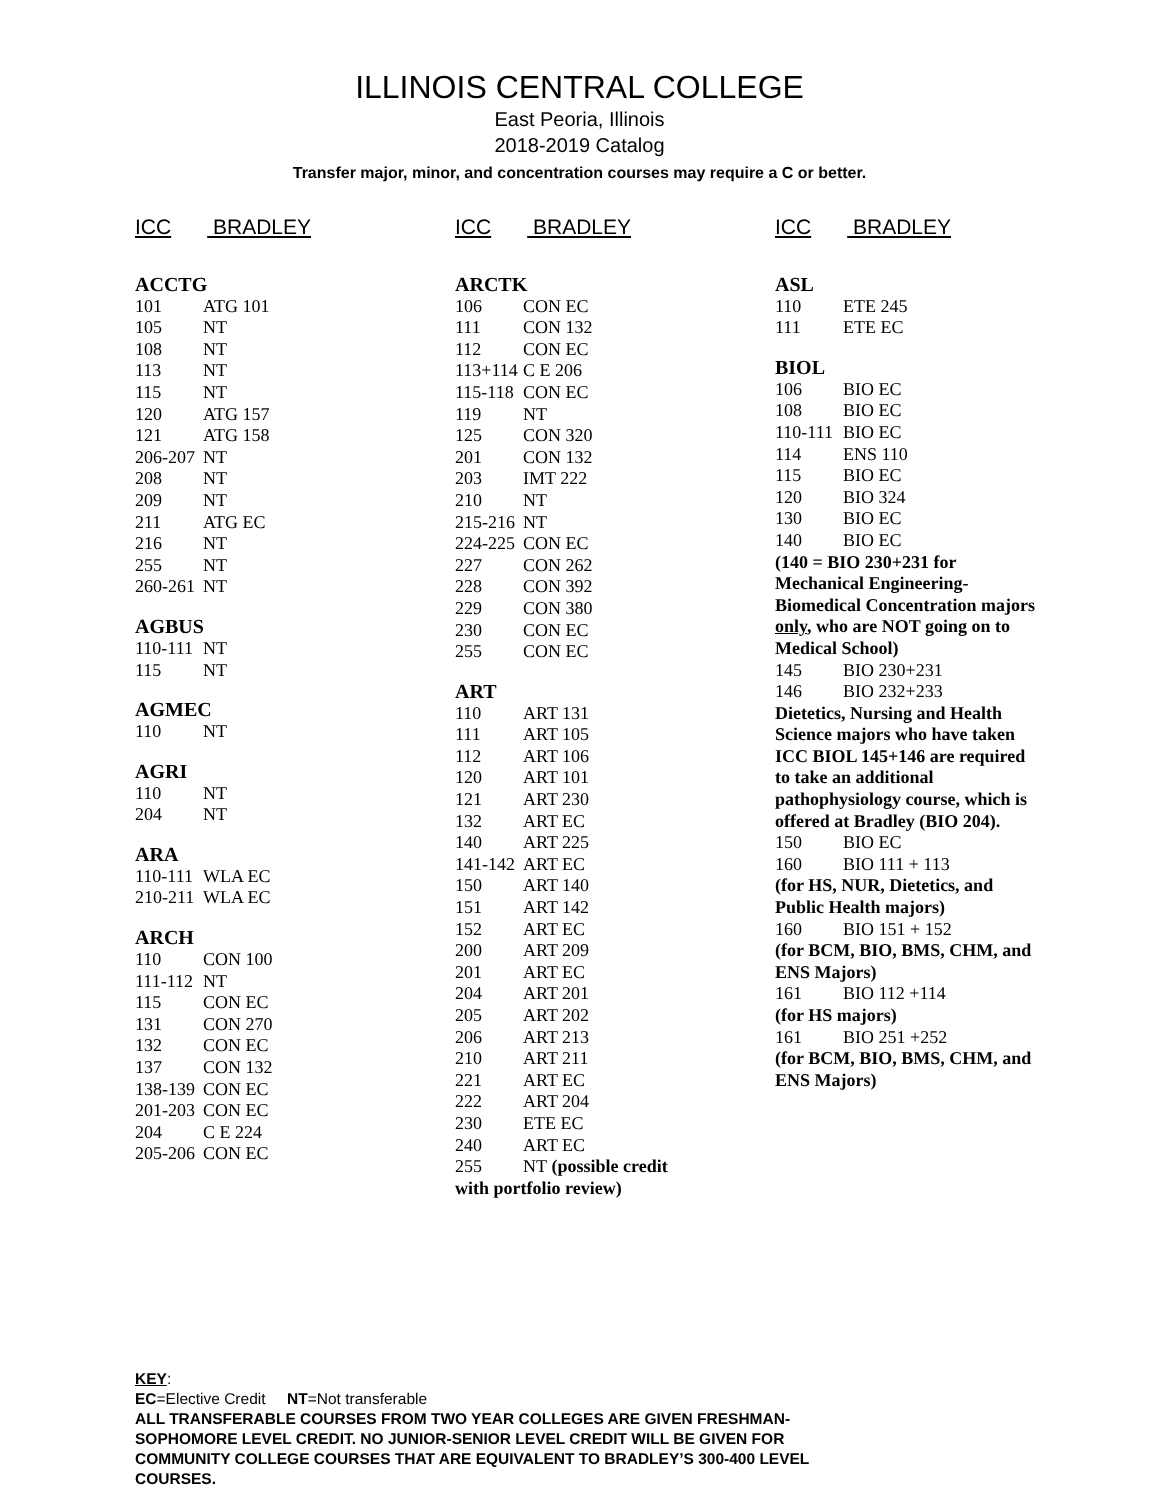ILLINOIS CENTRAL COLLEGE
East Peoria, Illinois
2018-2019 Catalog
Transfer major, minor, and concentration courses may require a C or better.
ICC BRADLEY
ACCTG
101 ATG 101
105 NT
108 NT
113 NT
115 NT
120 ATG 157
121 ATG 158
206-207 NT
208 NT
209 NT
211 ATG EC
216 NT
255 NT
260-261 NT
AGBUS
110-111 NT
115 NT
AGMEC
110 NT
AGRI
110 NT
204 NT
ARA
110-111 WLA EC
210-211 WLA EC
ARCH
110 CON 100
111-112 NT
115 CON EC
131 CON 270
132 CON EC
137 CON 132
138-139 CON EC
201-203 CON EC
204 C E 224
205-206 CON EC
ICC BRADLEY
ARCTK
106 CON EC
111 CON 132
112 CON EC
113+114 C E 206
115-118 CON EC
119 NT
125 CON 320
201 CON 132
203 IMT 222
210 NT
215-216 NT
224-225 CON EC
227 CON 262
228 CON 392
229 CON 380
230 CON EC
255 CON EC
ART
110 ART 131
111 ART 105
112 ART 106
120 ART 101
121 ART 230
132 ART EC
140 ART 225
141-142 ART EC
150 ART 140
151 ART 142
152 ART EC
200 ART 209
201 ART EC
204 ART 201
205 ART 202
206 ART 213
210 ART 211
221 ART EC
222 ART 204
230 ETE EC
240 ART EC
255 NT (possible credit
with portfolio review)
ICC BRADLEY
ASL
110 ETE 245
111 ETE EC
BIOL
106 BIO EC
108 BIO EC
110-111 BIO EC
114 ENS 110
115 BIO EC
120 BIO 324
130 BIO EC
140 BIO EC
(140 = BIO 230+231 for Mechanical Engineering-Biomedical Concentration majors only, who are NOT going on to Medical School)
145 BIO 230+231
146 BIO 232+233
Dietetics, Nursing and Health Science majors who have taken ICC BIOL 145+146 are required to take an additional pathophysiology course, which is offered at Bradley (BIO 204).
150 BIO EC
160 BIO 111 + 113
(for HS, NUR, Dietetics, and Public Health majors)
160 BIO 151 + 152
(for BCM, BIO, BMS, CHM, and ENS Majors)
161 BIO 112 +114
(for HS majors)
161 BIO 251 +252
(for BCM, BIO, BMS, CHM, and ENS Majors)
KEY:
EC=Elective Credit NT=Not transferable
ALL TRANSFERABLE COURSES FROM TWO YEAR COLLEGES ARE GIVEN FRESHMAN-
SOPHOMORE LEVEL CREDIT. NO JUNIOR-SENIOR LEVEL CREDIT WILL BE GIVEN FOR
COMMUNITY COLLEGE COURSES THAT ARE EQUIVALENT TO BRADLEY’S 300-400 LEVEL
COURSES.